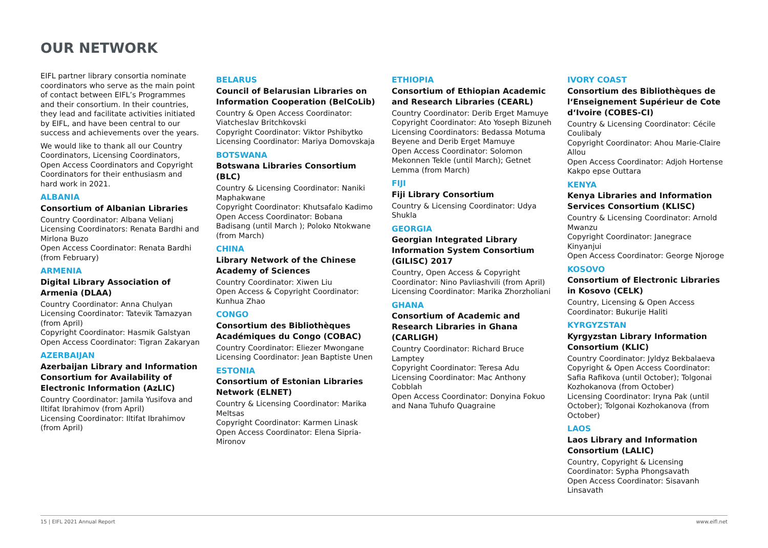OUR NETWORK
EIFL partner library consortia nominate coordinators who serve as the main point of contact between EIFL’s Programmes and their consortium. In their countries, they lead and facilitate activities initiated by EIFL, and have been central to our success and achievements over the years.
We would like to thank all our Country Coordinators, Licensing Coordinators, Open Access Coordinators and Copyright Coordinators for their enthusiasm and hard work in 2021.
ALBANIA
Consortium of Albanian Libraries
Country Coordinator: Albana Velianj
Licensing Coordinators: Renata Bardhi and Mirlona Buzo
Open Access Coordinator: Renata Bardhi (from February)
ARMENIA
Digital Library Association of Armenia (DLAA)
Country Coordinator: Anna Chulyan
Licensing Coordinator: Tatevik Tamazyan (from April)
Copyright Coordinator: Hasmik Galstyan
Open Access Coordinator: Tigran Zakaryan
AZERBAIJAN
Azerbaijan Library and Information Consortium for Availability of Electronic Information (AzLIC)
Country Coordinator: Jamila Yusifova and Iltifat Ibrahimov (from April)
Licensing Coordinator: Iltifat Ibrahimov (from April)
BELARUS
Council of Belarusian Libraries on Information Cooperation (BelCoLib)
Country & Open Access Coordinator: Viatcheslav Britchkovski
Copyright Coordinator: Viktor Pshibytko
Licensing Coordinator: Mariya Domovskaja
BOTSWANA
Botswana Libraries Consortium (BLC)
Country & Licensing Coordinator: Naniki Maphakwane
Copyright Coordinator: Khutsafalo Kadimo
Open Access Coordinator: Bobana Badisang (until March ); Poloko Ntokwane (from March)
CHINA
Library Network of the Chinese Academy of Sciences
Country Coordinator: Xiwen Liu
Open Access & Copyright Coordinator: Kunhua Zhao
CONGO
Consortium des Bibliothèques Académiques du Congo (COBAC)
Country Coordinator: Eliezer Mwongane
Licensing Coordinator: Jean Baptiste Unen
ESTONIA
Consortium of Estonian Libraries Network (ELNET)
Country & Licensing Coordinator: Marika Meltsas
Copyright Coordinator: Karmen Linask
Open Access Coordinator: Elena Sipria-Mironov
ETHIOPIA
Consortium of Ethiopian Academic and Research Libraries (CEARL)
Country Coordinator: Derib Erget Mamuye
Copyright Coordinator: Ato Yoseph Bizuneh
Licensing Coordinators: Bedassa Motuma Beyene and Derib Erget Mamuye
Open Access Coordinator: Solomon Mekonnen Tekle (until March); Getnet Lemma (from March)
FIJI
Fiji Library Consortium
Country & Licensing Coordinator: Udya Shukla
GEORGIA
Georgian Integrated Library Information System Consortium (GILISC) 2017
Country, Open Access & Copyright Coordinator: Nino Pavliashvili (from April)
Licensing Coordinator: Marika Zhorzholiani
GHANA
Consortium of Academic and Research Libraries in Ghana (CARLIGH)
Country Coordinator: Richard Bruce Lamptey
Copyright Coordinator: Teresa Adu
Licensing Coordinator: Mac Anthony Cobblah
Open Access Coordinator: Donyina Fokuo and Nana Tuhufo Quagraine
IVORY COAST
Consortium des Bibliothèques de l‘Enseignement Supérieur de Cote d‘Ivoire (COBES-CI)
Country & Licensing Coordinator: Cécile Coulibaly
Copyright Coordinator: Ahou Marie-Claire Allou
Open Access Coordinator: Adjoh Hortense Kakpo epse Outtara
KENYA
Kenya Libraries and Information Services Consortium (KLISC)
Country & Licensing Coordinator: Arnold Mwanzu
Copyright Coordinator: Janegrace Kinyanjui
Open Access Coordinator: George Njoroge
KOSOVO
Consortium of Electronic Libraries in Kosovo (CELK)
Country, Licensing & Open Access Coordinator: Bukurije Haliti
KYRGYZSTAN
Kyrgyzstan Library Information Consortium (KLIC)
Country Coordinator: Jyldyz Bekbalaeva
Copyright & Open Access Coordinator: Safia Rafikova (until October); Tolgonai Kozhokanova (from October)
Licensing Coordinator: Iryna Pak (until October); Tolgonai Kozhokanova (from October)
LAOS
Laos Library and Information Consortium (LALIC)
Country, Copyright & Licensing Coordinator: Sypha Phongsavath
Open Access Coordinator: Sisavanh Linsavath
15 | EIFL 2021 Annual Report www.eifl.net